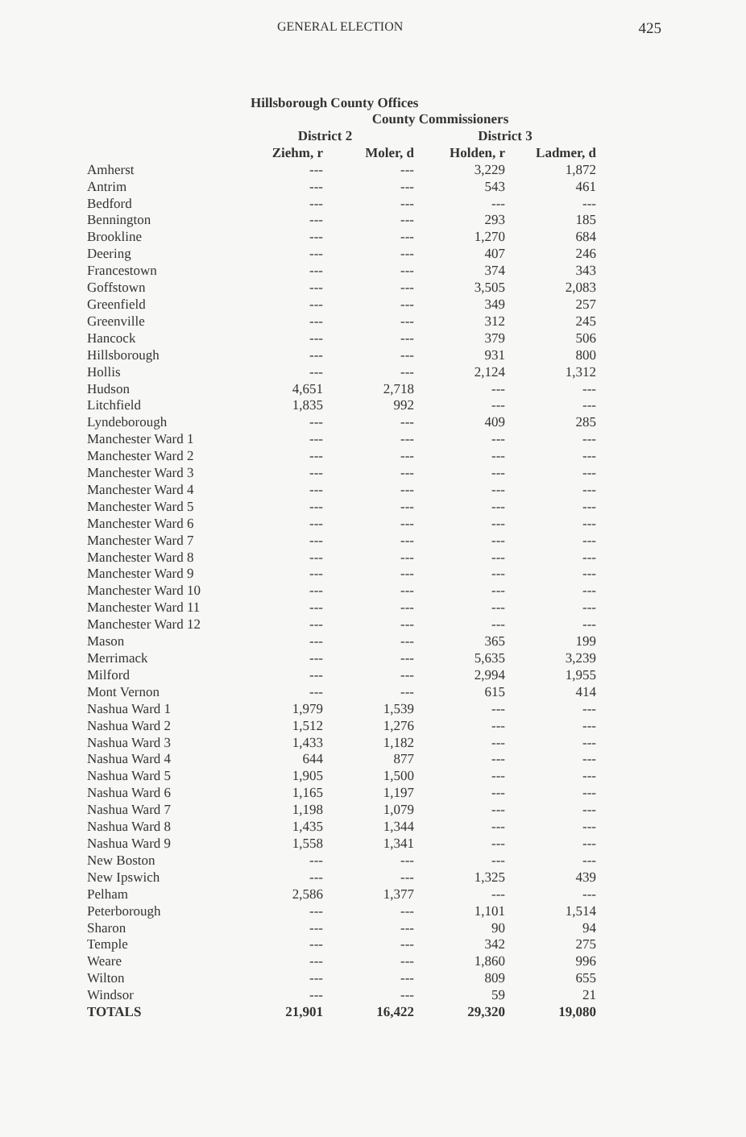GENERAL ELECTION 425
Hillsborough County Offices
| | County Commissioners | | | |
| --- | --- | --- | --- | --- |
| | District 2 | | District 3 | |
| | Ziehm, r | Moler, d | Holden, r | Ladmer, d |
| Amherst | --- | --- | 3,229 | 1,872 |
| Antrim | --- | --- | 543 | 461 |
| Bedford | --- | --- | --- | --- |
| Bennington | --- | --- | 293 | 185 |
| Brookline | --- | --- | 1,270 | 684 |
| Deering | --- | --- | 407 | 246 |
| Francestown | --- | --- | 374 | 343 |
| Goffstown | --- | --- | 3,505 | 2,083 |
| Greenfield | --- | --- | 349 | 257 |
| Greenville | --- | --- | 312 | 245 |
| Hancock | --- | --- | 379 | 506 |
| Hillsborough | --- | --- | 931 | 800 |
| Hollis | --- | --- | 2,124 | 1,312 |
| Hudson | 4,651 | 2,718 | --- | --- |
| Litchfield | 1,835 | 992 | --- | --- |
| Lyndeborough | --- | --- | 409 | 285 |
| Manchester Ward 1 | --- | --- | --- | --- |
| Manchester Ward 2 | --- | --- | --- | --- |
| Manchester Ward 3 | --- | --- | --- | --- |
| Manchester Ward 4 | --- | --- | --- | --- |
| Manchester Ward 5 | --- | --- | --- | --- |
| Manchester Ward 6 | --- | --- | --- | --- |
| Manchester Ward 7 | --- | --- | --- | --- |
| Manchester Ward 8 | --- | --- | --- | --- |
| Manchester Ward 9 | --- | --- | --- | --- |
| Manchester Ward 10 | --- | --- | --- | --- |
| Manchester Ward 11 | --- | --- | --- | --- |
| Manchester Ward 12 | --- | --- | --- | --- |
| Mason | --- | --- | 365 | 199 |
| Merrimack | --- | --- | 5,635 | 3,239 |
| Milford | --- | --- | 2,994 | 1,955 |
| Mont Vernon | --- | --- | 615 | 414 |
| Nashua Ward 1 | 1,979 | 1,539 | --- | --- |
| Nashua Ward 2 | 1,512 | 1,276 | --- | --- |
| Nashua Ward 3 | 1,433 | 1,182 | --- | --- |
| Nashua Ward 4 | 644 | 877 | --- | --- |
| Nashua Ward 5 | 1,905 | 1,500 | --- | --- |
| Nashua Ward 6 | 1,165 | 1,197 | --- | --- |
| Nashua Ward 7 | 1,198 | 1,079 | --- | --- |
| Nashua Ward 8 | 1,435 | 1,344 | --- | --- |
| Nashua Ward 9 | 1,558 | 1,341 | --- | --- |
| New Boston | --- | --- | --- | --- |
| New Ipswich | --- | --- | 1,325 | 439 |
| Pelham | 2,586 | 1,377 | --- | --- |
| Peterborough | --- | --- | 1,101 | 1,514 |
| Sharon | --- | --- | 90 | 94 |
| Temple | --- | --- | 342 | 275 |
| Weare | --- | --- | 1,860 | 996 |
| Wilton | --- | --- | 809 | 655 |
| Windsor | --- | --- | 59 | 21 |
| TOTALS | 21,901 | 16,422 | 29,320 | 19,080 |